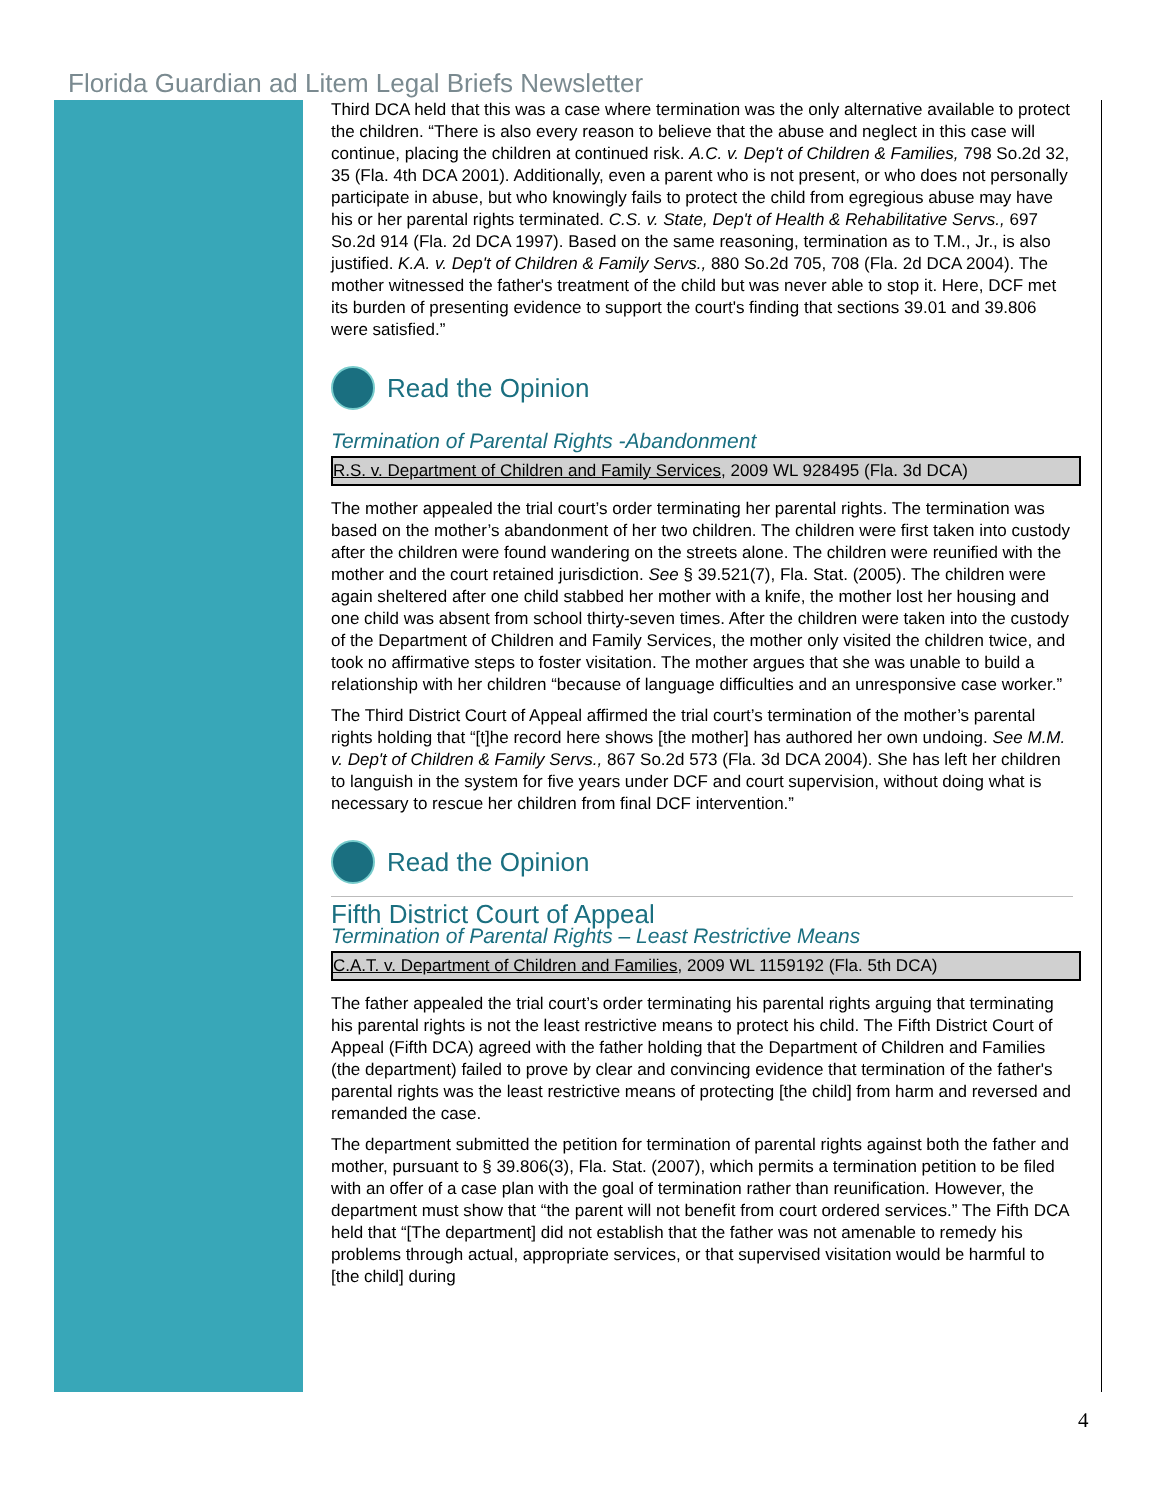Florida Guardian ad Litem Legal Briefs Newsletter
Third DCA held that this was a case where termination was the only alternative available to protect the children. “There is also every reason to believe that the abuse and neglect in this case will continue, placing the children at continued risk. A.C. v. Dep't of Children & Families, 798 So.2d 32, 35 (Fla. 4th DCA 2001). Additionally, even a parent who is not present, or who does not personally participate in abuse, but who knowingly fails to protect the child from egregious abuse may have his or her parental rights terminated. C.S. v. State, Dep't of Health & Rehabilitative Servs., 697 So.2d 914 (Fla. 2d DCA 1997). Based on the same reasoning, termination as to T.M., Jr., is also justified. K.A. v. Dep't of Children & Family Servs., 880 So.2d 705, 708 (Fla. 2d DCA 2004). The mother witnessed the father's treatment of the child but was never able to stop it. Here, DCF met its burden of presenting evidence to support the court's finding that sections 39.01 and 39.806 were satisfied.”
Read the Opinion
Termination of Parental Rights -Abandonment
R.S. v. Department of Children and Family Services, 2009 WL 928495 (Fla. 3d DCA)
The mother appealed the trial court’s order terminating her parental rights. The termination was based on the mother’s abandonment of her two children. The children were first taken into custody after the children were found wandering on the streets alone. The children were reunified with the mother and the court retained jurisdiction. See § 39.521(7), Fla. Stat. (2005). The children were again sheltered after one child stabbed her mother with a knife, the mother lost her housing and one child was absent from school thirty-seven times. After the children were taken into the custody of the Department of Children and Family Services, the mother only visited the children twice, and took no affirmative steps to foster visitation. The mother argues that she was unable to build a relationship with her children “because of language difficulties and an unresponsive case worker.”
The Third District Court of Appeal affirmed the trial court’s termination of the mother’s parental rights holding that “[t]he record here shows [the mother] has authored her own undoing. See M.M. v. Dep't of Children & Family Servs., 867 So.2d 573 (Fla. 3d DCA 2004). She has left her children to languish in the system for five years under DCF and court supervision, without doing what is necessary to rescue her children from final DCF intervention.”
Read the Opinion
Fifth District Court of Appeal
Termination of Parental Rights – Least Restrictive Means
C.A.T. v. Department of Children and Families, 2009 WL 1159192 (Fla. 5th DCA)
The father appealed the trial court’s order terminating his parental rights arguing that terminating his parental rights is not the least restrictive means to protect his child. The Fifth District Court of Appeal (Fifth DCA) agreed with the father holding that the Department of Children and Families (the department) failed to prove by clear and convincing evidence that termination of the father's parental rights was the least restrictive means of protecting [the child] from harm and reversed and remanded the case.
The department submitted the petition for termination of parental rights against both the father and mother, pursuant to § 39.806(3), Fla. Stat. (2007), which permits a termination petition to be filed with an offer of a case plan with the goal of termination rather than reunification. However, the department must show that “the parent will not benefit from court ordered services.” The Fifth DCA held that “[The department] did not establish that the father was not amenable to remedy his problems through actual, appropriate services, or that supervised visitation would be harmful to [the child] during
4